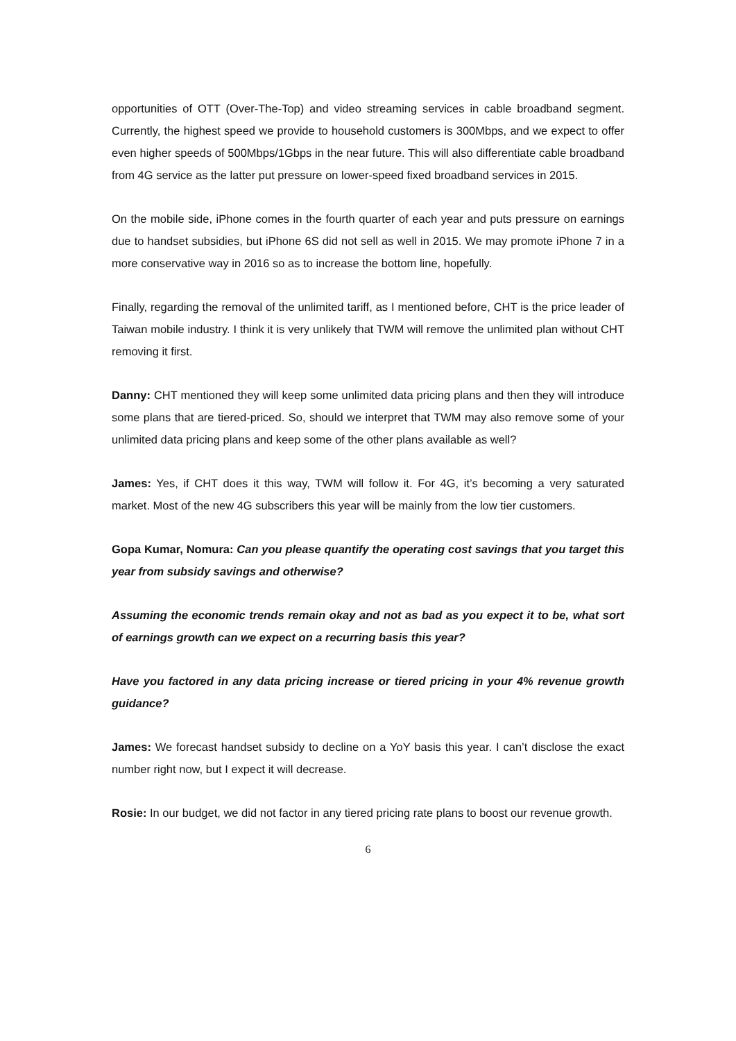opportunities of OTT (Over-The-Top) and video streaming services in cable broadband segment. Currently, the highest speed we provide to household customers is 300Mbps, and we expect to offer even higher speeds of 500Mbps/1Gbps in the near future. This will also differentiate cable broadband from 4G service as the latter put pressure on lower-speed fixed broadband services in 2015.
On the mobile side, iPhone comes in the fourth quarter of each year and puts pressure on earnings due to handset subsidies, but iPhone 6S did not sell as well in 2015. We may promote iPhone 7 in a more conservative way in 2016 so as to increase the bottom line, hopefully.
Finally, regarding the removal of the unlimited tariff, as I mentioned before, CHT is the price leader of Taiwan mobile industry. I think it is very unlikely that TWM will remove the unlimited plan without CHT removing it first.
Danny: CHT mentioned they will keep some unlimited data pricing plans and then they will introduce some plans that are tiered-priced. So, should we interpret that TWM may also remove some of your unlimited data pricing plans and keep some of the other plans available as well?
James: Yes, if CHT does it this way, TWM will follow it. For 4G, it’s becoming a very saturated market. Most of the new 4G subscribers this year will be mainly from the low tier customers.
Gopa Kumar, Nomura: Can you please quantify the operating cost savings that you target this year from subsidy savings and otherwise?
Assuming the economic trends remain okay and not as bad as you expect it to be, what sort of earnings growth can we expect on a recurring basis this year?
Have you factored in any data pricing increase or tiered pricing in your 4% revenue growth guidance?
James: We forecast handset subsidy to decline on a YoY basis this year. I can’t disclose the exact number right now, but I expect it will decrease.
Rosie: In our budget, we did not factor in any tiered pricing rate plans to boost our revenue growth.
6